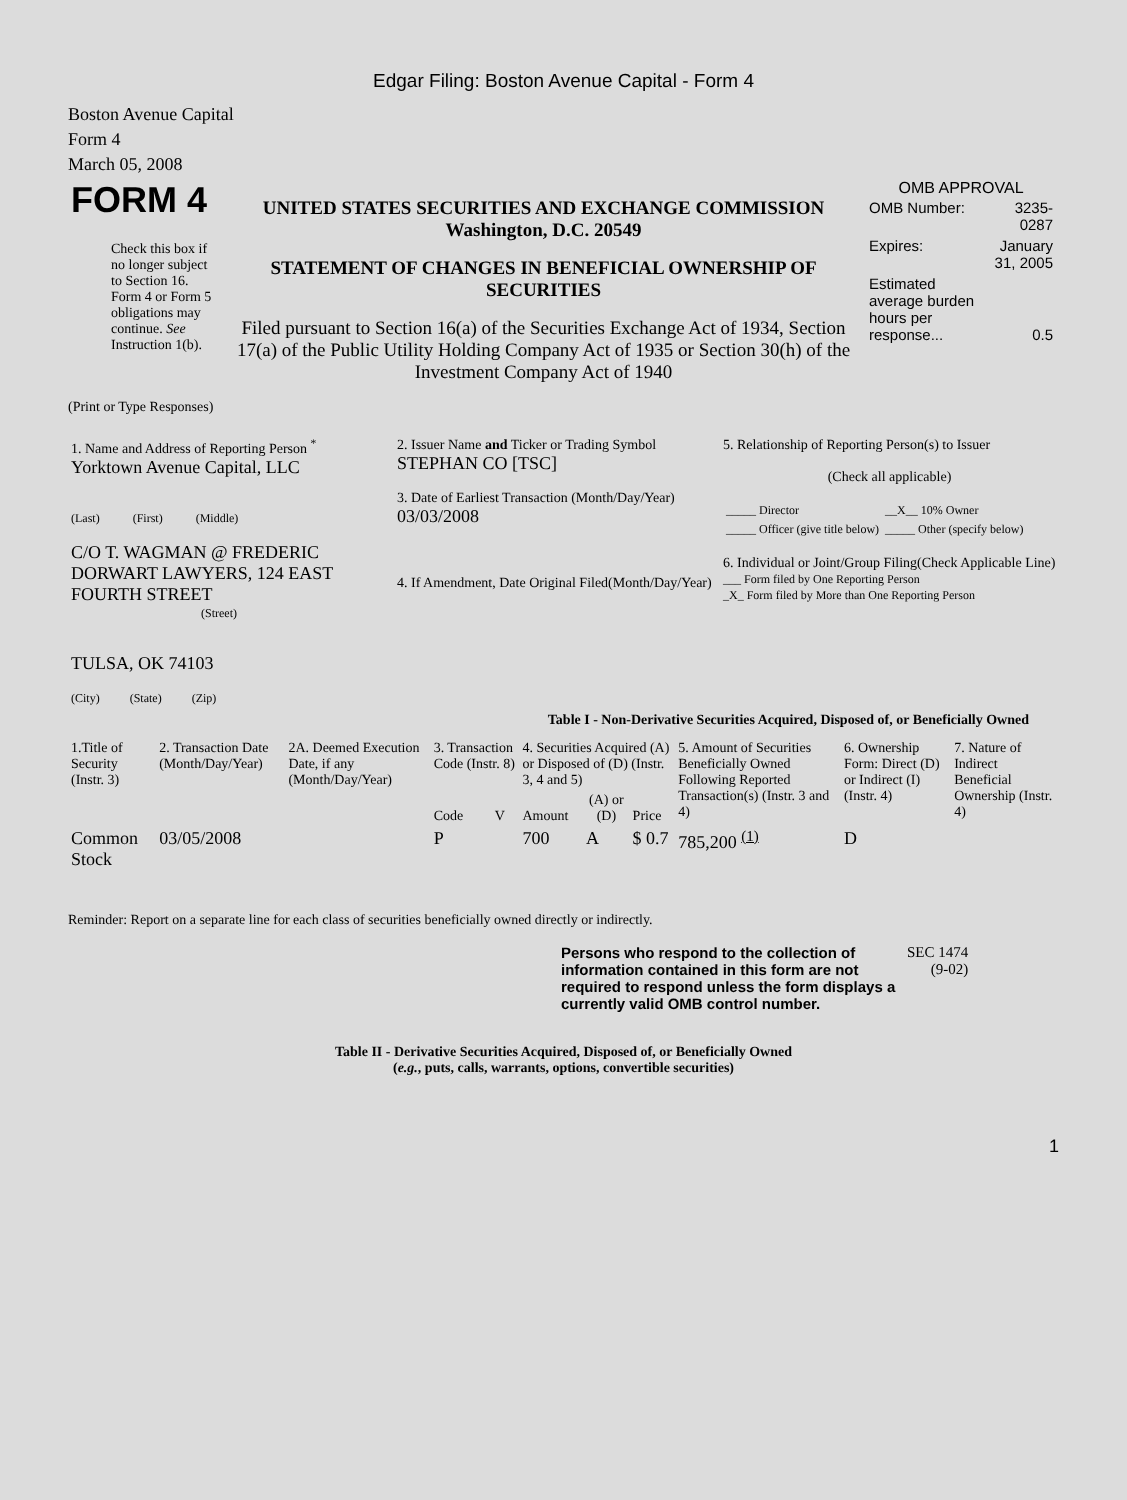Edgar Filing: Boston Avenue Capital - Form 4
Boston Avenue Capital
Form 4
March 05, 2008
| FORM 4 Check this box if no longer subject to Section 16. Form 4 or Form 5 obligations may continue. See Instruction 1(b). | UNITED STATES SECURITIES AND EXCHANGE COMMISSION Washington, D.C. 20549 STATEMENT OF CHANGES IN BENEFICIAL OWNERSHIP OF SECURITIES Filed pursuant to Section 16(a) of the Securities Exchange Act of 1934, Section 17(a) of the Public Utility Holding Company Act of 1935 or Section 30(h) of the Investment Company Act of 1940 | OMB APPROVAL / OMB Number: / 3235-0287 / / Expires: / January 31, 2005 / / Estimated average burden hours per response... / 0.5 / |
(Print or Type Responses)
| 1. Name and Address of Reporting Person <sup>*</sup> Yorktown Avenue Capital, LLC (Last) (First) (Middle) C/O T. WAGMAN @ FREDERIC DORWART LAWYERS, 124 EAST FOURTH STREET (Street) TULSA, OK 74103 (City) (State) (Zip) | 2. Issuer Name and Ticker or Trading Symbol STEPHAN CO [TSC] 3. Date of Earliest Transaction (Month/Day/Year) 03/03/2008 4. If Amendment, Date Original Filed(Month/Day/Year) | 5. Relationship of Reporting Person(s) to Issuer (Check all applicable) / _____ Director / __X__ 10% Owner / / _____ Officer (give title below) / _____ Other (specify below) / 6. Individual or Joint/Group Filing(Check Applicable Line) ___ Form filed by One Reporting Person _X_ Form filed by More than One Reporting Person |
Table I - Non-Derivative Securities Acquired, Disposed of, or Beneficially Owned
| 1.Title of Security (Instr. 3) | 2. Transaction Date (Month/Day/Year) | 2A. Deemed Execution Date, if any (Month/Day/Year) | 3. Transaction Code (Instr. 8) | | 4. Securities Acquired (A) or Disposed of (D) (Instr. 3, 4 and 5) | | | 5. Amount of Securities Beneficially Owned Following Reported Transaction(s) (Instr. 3 and 4) | 6. Ownership Form: Direct (D) or Indirect (I) (Instr. 4) | 7. Nature of Indirect Beneficial Ownership (Instr. 4) |
| --- | --- | --- | --- | --- | --- | --- | --- | --- | --- | --- |
| | | | Code | V | Amount | (A) or (D) | Price | | | |
| Common Stock | 03/05/2008 | | P | | 700 | A | $ 0.7 | 785,200 <sup>(1)</sup> | D | |
Reminder: Report on a separate line for each class of securities beneficially owned directly or indirectly.
| Persons who respond to the collection of information contained in this form are not required to respond unless the form displays a currently valid OMB control number. | SEC 1474 (9-02) |
Table II - Derivative Securities Acquired, Disposed of, or Beneficially Owned
(e.g., puts, calls, warrants, options, convertible securities)
1